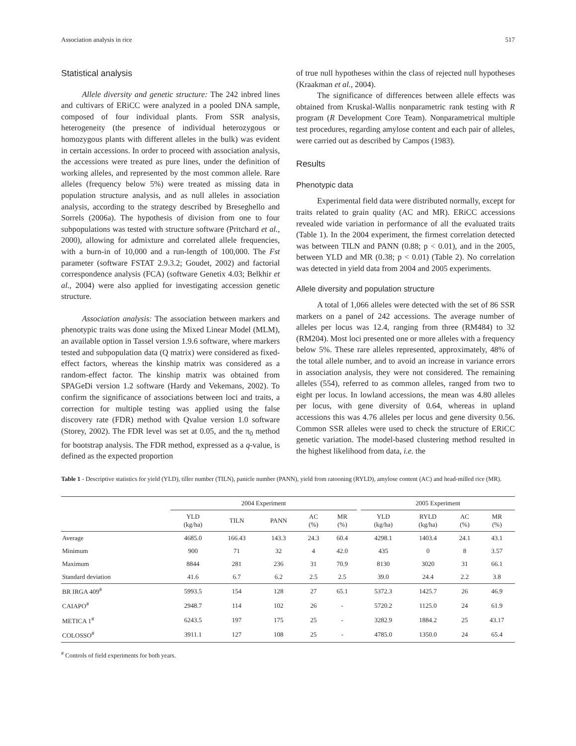Association analysis in rice 517
Statistical analysis
Allele diversity and genetic structure: The 242 inbred lines and cultivars of ERiCC were analyzed in a pooled DNA sample, composed of four individual plants. From SSR analysis, heterogeneity (the presence of individual heterozygous or homozygous plants with different alleles in the bulk) was evident in certain accessions. In order to proceed with association analysis, the accessions were treated as pure lines, under the definition of working alleles, and represented by the most common allele. Rare alleles (frequency below 5%) were treated as missing data in population structure analysis, and as null alleles in association analysis, according to the strategy described by Breseghello and Sorrels (2006a). The hypothesis of division from one to four subpopulations was tested with structure software (Pritchard et al., 2000), allowing for admixture and correlated allele frequencies, with a burn-in of 10,000 and a run-length of 100,000. The Fst parameter (software FSTAT 2.9.3.2; Goudet, 2002) and factorial correspondence analysis (FCA) (software Genetix 4.03; Belkhir et al., 2004) were also applied for investigating accession genetic structure.
Association analysis: The association between markers and phenotypic traits was done using the Mixed Linear Model (MLM), an available option in Tassel version 1.9.6 software, where markers tested and subpopulation data (Q matrix) were considered as fixed-effect factors, whereas the kinship matrix was considered as a random-effect factor. The kinship matrix was obtained from SPAGeDi version 1.2 software (Hardy and Vekemans, 2002). To confirm the significance of associations between loci and traits, a correction for multiple testing was applied using the false discovery rate (FDR) method with Qvalue version 1.0 software (Storey, 2002). The FDR level was set at 0.05, and the π<sub>0</sub> method for bootstrap analysis. The FDR method, expressed as a q-value, is defined as the expected proportion
of true null hypotheses within the class of rejected null hypotheses (Kraakman et al., 2004).
The significance of differences between allele effects was obtained from Kruskal-Wallis nonparametric rank testing with R program (R Development Core Team). Nonparametrical multiple test procedures, regarding amylose content and each pair of alleles, were carried out as described by Campos (1983).
Results
Phenotypic data
Experimental field data were distributed normally, except for traits related to grain quality (AC and MR). ERiCC accessions revealed wide variation in performance of all the evaluated traits (Table 1). In the 2004 experiment, the firmest correlation detected was between TILN and PANN (0.88; p < 0.01), and in the 2005, between YLD and MR (0.38; p < 0.01) (Table 2). No correlation was detected in yield data from 2004 and 2005 experiments.
Allele diversity and population structure
A total of 1,066 alleles were detected with the set of 86 SSR markers on a panel of 242 accessions. The average number of alleles per locus was 12.4, ranging from three (RM484) to 32 (RM204). Most loci presented one or more alleles with a frequency below 5%. These rare alleles represented, approximately, 48% of the total allele number, and to avoid an increase in variance errors in association analysis, they were not considered. The remaining alleles (554), referred to as common alleles, ranged from two to eight per locus. In lowland accessions, the mean was 4.80 alleles per locus, with gene diversity of 0.64, whereas in upland accessions this was 4.76 alleles per locus and gene diversity 0.56. Common SSR alleles were used to check the structure of ERiCC genetic variation. The model-based clustering method resulted in the highest likelihood from data, i.e. the
Table 1 - Descriptive statistics for yield (YLD), tiller number (TILN), panicle number (PANN), yield from ratooning (RYLD), amylose content (AC) and head-milled rice (MR).
| | 2004 Experiment | | | | | | 2005 Experiment | | | |
| --- | --- | --- | --- | --- | --- | --- | --- | --- | --- | --- |
| | YLD (kg/ha) | TILN | PANN | AC (%) | MR (%) | | YLD (kg/ha) | RYLD (kg/ha) | AC (%) | MR (%) |
| Average | 4685.0 | 166.43 | 143.3 | 24.3 | 60.4 | | 4298.1 | 1403.4 | 24.1 | 43.1 |
| Minimum | 900 | 71 | 32 | 4 | 42.0 | | 435 | 0 | 8 | 3.57 |
| Maximum | 8844 | 281 | 236 | 31 | 70.9 | | 8130 | 3020 | 31 | 66.1 |
| Standard deviation | 41.6 | 6.7 | 6.2 | 2.5 | 2.5 | | 39.0 | 24.4 | 2.2 | 3.8 |
| BR IRGA 409<sup>#</sup> | 5993.5 | 154 | 128 | 27 | 65.1 | | 5372.3 | 1425.7 | 26 | 46.9 |
| CAIAPO<sup>#</sup> | 2948.7 | 114 | 102 | 26 | - | | 5720.2 | 1125.0 | 24 | 61.9 |
| METICA 1<sup>#</sup> | 6243.5 | 197 | 175 | 25 | - | | 3282.9 | 1884.2 | 25 | 43.17 |
| COLOSSO<sup>#</sup> | 3911.1 | 127 | 108 | 25 | - | | 4785.0 | 1350.0 | 24 | 65.4 |
<sup>#</sup> Controls of field experiments for both years.